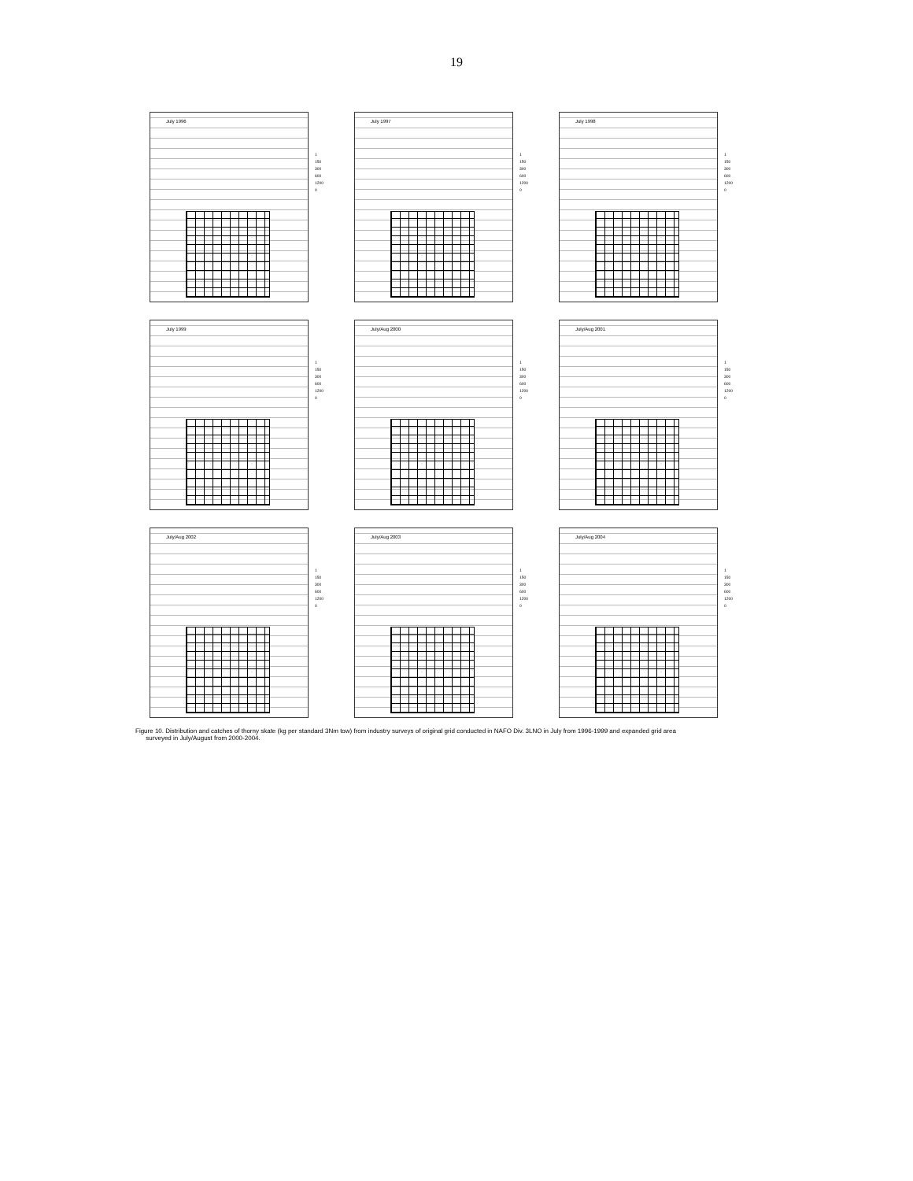19
July 1996
1
150
300
600
1200
0
July 1997
1
150
300
600
1200
0
July 1998
1
150
300
600
1200
0
July 1999
1
150
300
600
1200
0
July/Aug 2000
1
150
300
600
1200
0
July/Aug 2001
1
150
300
600
1200
0
July/Aug 2002
1
150
300
600
1200
0
July/Aug 2003
1
150
300
600
1200
0
July/Aug 2004
1
150
300
600
1200
0
Figure 10. Distribution and catches of thorny skate (kg per standard 3Nm tow) from industry surveys of original grid conducted in NAFO Div. 3LNO in July from 1996-1999 and expanded grid area
surveyed in July/August from 2000-2004.